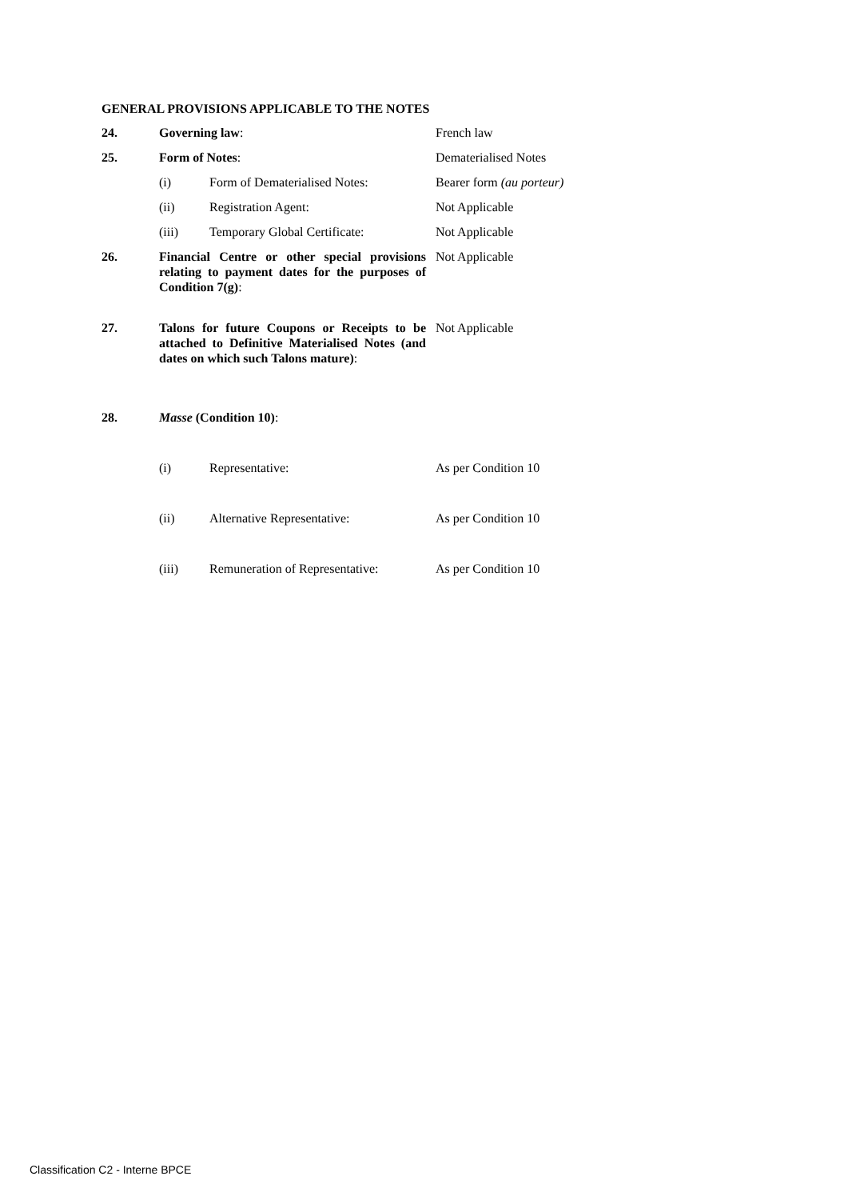GENERAL PROVISIONS APPLICABLE TO THE NOTES
| 24. | Governing law : | | French law |
| 25. | Form of Notes : | | Dematerialised Notes |
| | (i) | Form of Dematerialised Notes: | Bearer form (au porteur) |
| | (ii) | Registration Agent: | Not Applicable |
| | (iii) | Temporary Global Certificate: | Not Applicable |
| 26. | Financial Centre or other special provisions relating to payment dates for the purposes of Condition 7(g) : | | Not Applicable |
| 27. | Talons for future Coupons or Receipts to be attached to Definitive Materialised Notes (and dates on which such Talons mature) : | | Not Applicable |
| 28. | Masse (Condition 10) : | | |
| | (i) | Representative: | As per Condition 10 |
| | (ii) | Alternative Representative: | As per Condition 10 |
| | (iii) | Remuneration of Representative: | As per Condition 10 |
Classification C2 - Interne BPCE